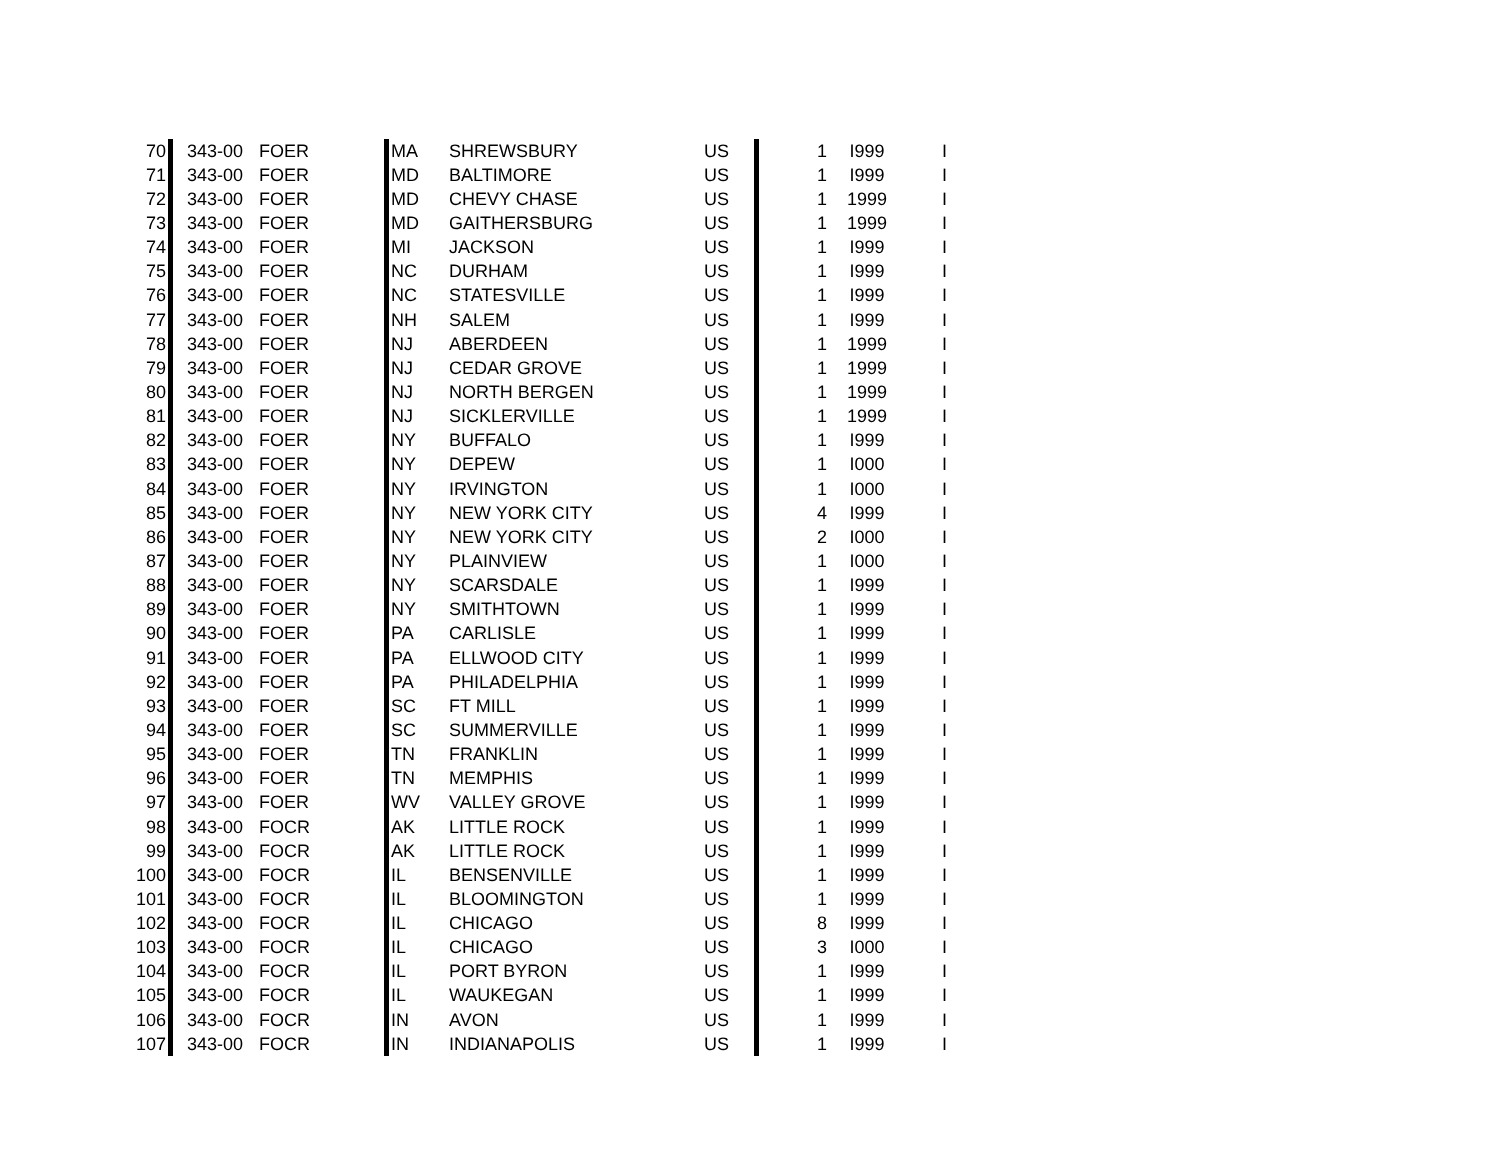| 70 | 343-00 | FOER | MA | SHREWSBURY | US | 1 | I999 | I |
| 71 | 343-00 | FOER | MD | BALTIMORE | US | 1 | I999 | I |
| 72 | 343-00 | FOER | MD | CHEVY CHASE | US | 1 | 1999 | I |
| 73 | 343-00 | FOER | MD | GAITHERSBURG | US | 1 | 1999 | I |
| 74 | 343-00 | FOER | MI | JACKSON | US | 1 | I999 | I |
| 75 | 343-00 | FOER | NC | DURHAM | US | 1 | I999 | I |
| 76 | 343-00 | FOER | NC | STATESVILLE | US | 1 | I999 | I |
| 77 | 343-00 | FOER | NH | SALEM | US | 1 | I999 | I |
| 78 | 343-00 | FOER | NJ | ABERDEEN | US | 1 | 1999 | I |
| 79 | 343-00 | FOER | NJ | CEDAR GROVE | US | 1 | 1999 | I |
| 80 | 343-00 | FOER | NJ | NORTH BERGEN | US | 1 | 1999 | I |
| 81 | 343-00 | FOER | NJ | SICKLERVILLE | US | 1 | 1999 | I |
| 82 | 343-00 | FOER | NY | BUFFALO | US | 1 | I999 | I |
| 83 | 343-00 | FOER | NY | DEPEW | US | 1 | I000 | I |
| 84 | 343-00 | FOER | NY | IRVINGTON | US | 1 | I000 | I |
| 85 | 343-00 | FOER | NY | NEW YORK CITY | US | 4 | I999 | I |
| 86 | 343-00 | FOER | NY | NEW YORK CITY | US | 2 | I000 | I |
| 87 | 343-00 | FOER | NY | PLAINVIEW | US | 1 | I000 | I |
| 88 | 343-00 | FOER | NY | SCARSDALE | US | 1 | I999 | I |
| 89 | 343-00 | FOER | NY | SMITHTOWN | US | 1 | I999 | I |
| 90 | 343-00 | FOER | PA | CARLISLE | US | 1 | I999 | I |
| 91 | 343-00 | FOER | PA | ELLWOOD CITY | US | 1 | I999 | I |
| 92 | 343-00 | FOER | PA | PHILADELPHIA | US | 1 | I999 | I |
| 93 | 343-00 | FOER | SC | FT MILL | US | 1 | I999 | I |
| 94 | 343-00 | FOER | SC | SUMMERVILLE | US | 1 | I999 | I |
| 95 | 343-00 | FOER | TN | FRANKLIN | US | 1 | I999 | I |
| 96 | 343-00 | FOER | TN | MEMPHIS | US | 1 | I999 | I |
| 97 | 343-00 | FOER | WV | VALLEY GROVE | US | 1 | I999 | I |
| 98 | 343-00 | FOCR | AK | LITTLE ROCK | US | 1 | I999 | I |
| 99 | 343-00 | FOCR | AK | LITTLE ROCK | US | 1 | I999 | I |
| 100 | 343-00 | FOCR | IL | BENSENVILLE | US | 1 | I999 | I |
| 101 | 343-00 | FOCR | IL | BLOOMINGTON | US | 1 | I999 | I |
| 102 | 343-00 | FOCR | IL | CHICAGO | US | 8 | I999 | I |
| 103 | 343-00 | FOCR | IL | CHICAGO | US | 3 | I000 | I |
| 104 | 343-00 | FOCR | IL | PORT BYRON | US | 1 | I999 | I |
| 105 | 343-00 | FOCR | IL | WAUKEGAN | US | 1 | I999 | I |
| 106 | 343-00 | FOCR | IN | AVON | US | 1 | I999 | I |
| 107 | 343-00 | FOCR | IN | INDIANAPOLIS | US | 1 | I999 | I |